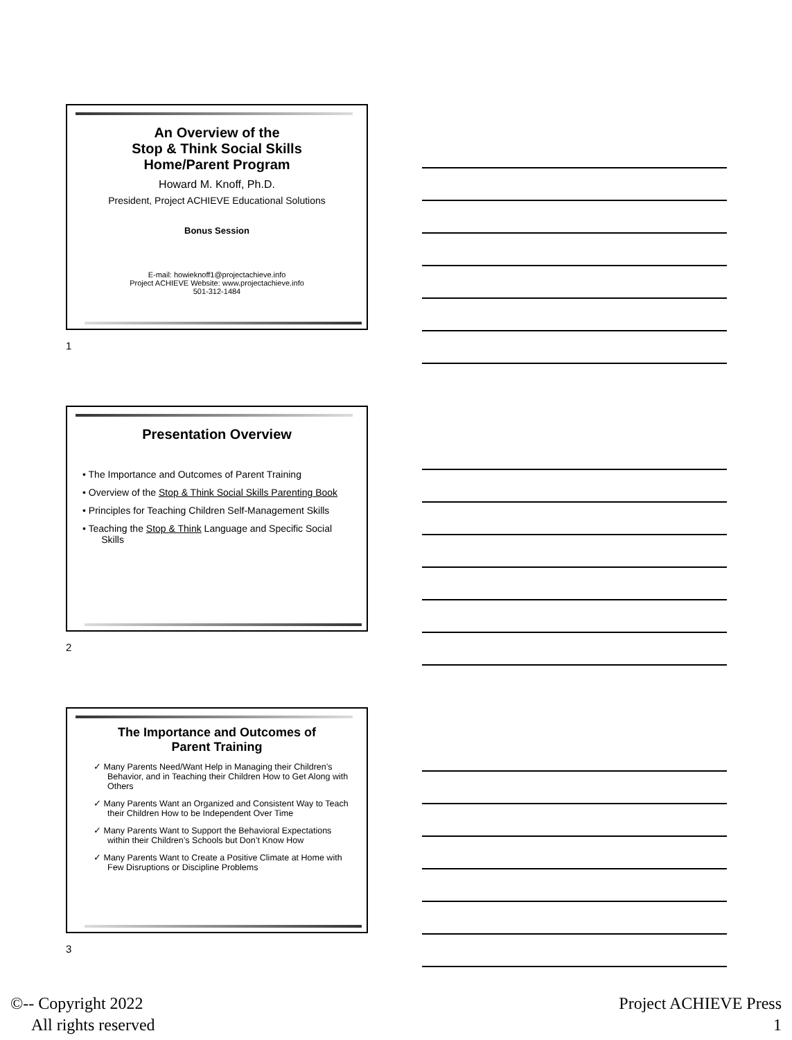An Overview of the
Stop & Think Social Skills
Home/Parent Program
Howard M. Knoff, Ph.D.
President, Project ACHIEVE Educational Solutions
Bonus Session
E-mail: howieknoff1@projectachieve.info
Project ACHIEVE Website: www.projectachieve.info
501-312-1484
1
Presentation Overview
• The Importance and Outcomes of Parent Training
• Overview of the Stop & Think Social Skills Parenting Book
• Principles for Teaching Children Self-Management Skills
• Teaching the Stop & Think Language and Specific Social
Skills
2
The Importance and Outcomes of
Parent Training
✓ Many Parents Need/Want Help in Managing their Children’s Behavior, and in Teaching their Children How to Get Along with Others
✓ Many Parents Want an Organized and Consistent Way to Teach their Children How to be Independent Over Time
✓ Many Parents Want to Support the Behavioral Expectations within their Children’s Schools but Don’t Know How
✓ Many Parents Want to Create a Positive Climate at Home with Few Disruptions or Discipline Problems
3
©-- Copyright 2022
All rights reserved
Project ACHIEVE Press
1